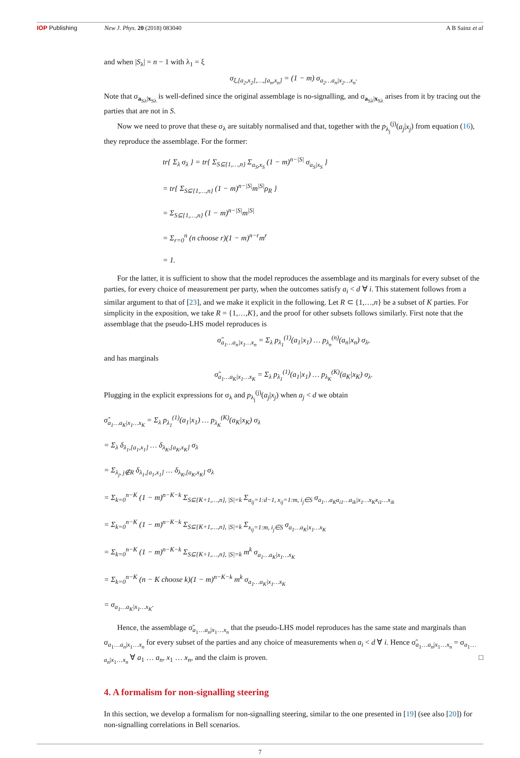IOP Publishing New J. Phys. 20 (2018) 083040 A B Sainz et al
and when |S<sub>λ</sub>| = n − 1 with λ<sub>1</sub> = ξ
σ<sub>ξ,[a<sub>2</sub>,x<sub>2</sub>],…,[a<sub>n</sub>,x<sub>n</sub>]</sub> = (1 − m) σ<sub>a<sub>2</sub>…a<sub>n</sub>|x<sub>2</sub>…x<sub>n</sub></sub>.
Note that σ<sub>a<sub>Sλ</sub>|x<sub>Sλ</sub></sub> is well-defined since the original assemblage is no-signalling, and σ<sub>a<sub>Sλ</sub>|x<sub>Sλ</sub></sub> arises from it by tracing out the parties that are not in S.
Now we need to prove that these σ<sub>λ</sub> are suitably normalised and that, together with the p<sub>λ<sub>j</sub></sub><sup>(j)</sup>(a<sub>j</sub>|x<sub>j</sub>) from equation (16), they reproduce the assemblage. For the former:
tr{ Σ<sub>λ</sub> σ<sub>λ</sub> } = tr{ Σ<sub>S⊆{1,…,n}</sub> Σ<sub>a<sub>S</sub>,x<sub>S</sub></sub> (1 − m)<sup>n−|S|</sup> σ<sub>a<sub>S</sub>|x<sub>S</sub></sub> }
= tr{ Σ<sub>S⊆{1,…,n}</sub> (1 − m)<sup>n−|S|</sup>m<sup>|S|</sup>ρ<sub>R</sub> }
= Σ<sub>S⊆{1,…,n}</sub> (1 − m)<sup>n−|S|</sup>m<sup>|S|</sup>
= Σ<sub>r=0</sub><sup>n</sup> (n choose r)(1 − m)<sup>n−r</sup>m<sup>r</sup>
= 1.
For the latter, it is sufficient to show that the model reproduces the assemblage and its marginals for every subset of the parties, for every choice of measurement per party, when the outcomes satisfy a<sub>i</sub> < d ∀ i. This statement follows from a similar argument to that of [23], and we make it explicit in the following. Let R ⊂ {1,…,n} be a subset of K parties. For simplicity in the exposition, we take R = {1,…,K}, and the proof for other subsets follows similarly. First note that the assemblage that the pseudo-LHS model reproduces is
σ̃<sub>a<sub>1</sub>…a<sub>n</sub>|x<sub>1</sub>…x<sub>n</sub></sub> = Σ<sub>λ</sub> p<sub>λ<sub>1</sub></sub><sup>(1)</sup>(a<sub>1</sub>|x<sub>1</sub>) … p<sub>λ<sub>n</sub></sub><sup>(n)</sup>(a<sub>n</sub>|x<sub>n</sub>) σ<sub>λ</sub>,
and has marginals
σ̃<sub>a<sub>1</sub>…a<sub>K</sub>|x<sub>1</sub>…x<sub>K</sub></sub> = Σ<sub>λ</sub> p<sub>λ<sub>1</sub></sub><sup>(1)</sup>(a<sub>1</sub>|x<sub>1</sub>) … p<sub>λ<sub>K</sub></sub><sup>(K)</sup>(a<sub>K</sub>|x<sub>K</sub>) σ<sub>λ</sub>.
Plugging in the explicit expressions for σ<sub>λ</sub> and p<sub>λ<sub>j</sub></sub><sup>(j)</sup>(a<sub>j</sub>|x<sub>j</sub>) when a<sub>j</sub> < d we obtain
σ̃<sub>a<sub>1</sub>…a<sub>K</sub>|x<sub>1</sub>…x<sub>K</sub></sub> = Σ<sub>λ</sub> p<sub>λ<sub>1</sub></sub><sup>(1)</sup>(a<sub>1</sub>|x<sub>1</sub>) … p<sub>λ<sub>K</sub></sub><sup>(K)</sup>(a<sub>K</sub>|x<sub>K</sub>) σ<sub>λ</sub>
= Σ<sub>λ</sub> δ<sub>λ<sub>1</sub>,[a<sub>1</sub>,x<sub>1</sub>]</sub> … δ<sub>λ<sub>K</sub>,[a<sub>K</sub>,x<sub>K</sub>]</sub> σ<sub>λ</sub>
= Σ<sub>λ<sub>j</sub>, j∉R</sub> δ<sub>λ<sub>1</sub>,[a<sub>1</sub>,x<sub>1</sub>]</sub> … δ<sub>λ<sub>K</sub>,[a<sub>K</sub>,x<sub>K</sub>]</sub> σ<sub>λ</sub>
= Σ<sub>k=0</sub><sup>n−K</sup> (1 − m)<sup>n−K−k</sup> Σ<sub>S⊆{K+1,…,n}, |S|=k</sub> Σ<sub>a<sub>ij</sub>=1:d−1, x<sub>ij</sub>=1:m, i<sub>j</sub>∈S</sub> σ<sub>a<sub>1</sub>…a<sub>K</sub>a<sub>i1</sub>…a<sub>ik</sub>|x<sub>1</sub>…x<sub>K</sub>x<sub>i1</sub>…x<sub>ik</sub></sub>
= Σ<sub>k=0</sub><sup>n−K</sup> (1 − m)<sup>n−K−k</sup> Σ<sub>S⊆{K+1,…,n}, |S|=k</sub> Σ<sub>x<sub>ij</sub>=1:m, i<sub>j</sub>∈S</sub> σ<sub>a<sub>1</sub>…a<sub>K</sub>|x<sub>1</sub>…x<sub>K</sub></sub>
= Σ<sub>k=0</sub><sup>n−K</sup> (1 − m)<sup>n−K−k</sup> Σ<sub>S⊆{K+1,…,n}, |S|=k</sub> m<sup>k</sup> σ<sub>a<sub>1</sub>…a<sub>K</sub>|x<sub>1</sub>…x<sub>K</sub></sub>
= Σ<sub>k=0</sub><sup>n−K</sup> (n − K choose k)(1 − m)<sup>n−K−k</sup> m<sup>k</sup> σ<sub>a<sub>1</sub>…a<sub>K</sub>|x<sub>1</sub>…x<sub>K</sub></sub>
= σ<sub>a<sub>1</sub>…a<sub>K</sub>|x<sub>1</sub>…x<sub>K</sub></sub>.
Hence, the assemblage σ̃<sub>a<sub>1</sub>…a<sub>n</sub>|x<sub>1</sub>…x<sub>n</sub></sub> that the pseudo-LHS model reproduces has the same state and marginals than σ<sub>a<sub>1</sub>…a<sub>n</sub>|x<sub>1</sub>…x<sub>n</sub></sub> for every subset of the parties and any choice of measurements when a<sub>i</sub> < d ∀ i. Hence σ̃<sub>a<sub>1</sub>…a<sub>n</sub>|x<sub>1</sub>…x<sub>n</sub></sub> = σ<sub>a<sub>1</sub>…a<sub>n</sub>|x<sub>1</sub>…x<sub>n</sub></sub> ∀ a<sub>1</sub> … a<sub>n</sub>, x<sub>1</sub> … x<sub>n</sub>, and the claim is proven. □
4. A formalism for non-signalling steering
In this section, we develop a formalism for non-signalling steering, similar to the one presented in [19] (see also [20]) for non-signalling correlations in Bell scenarios.
7